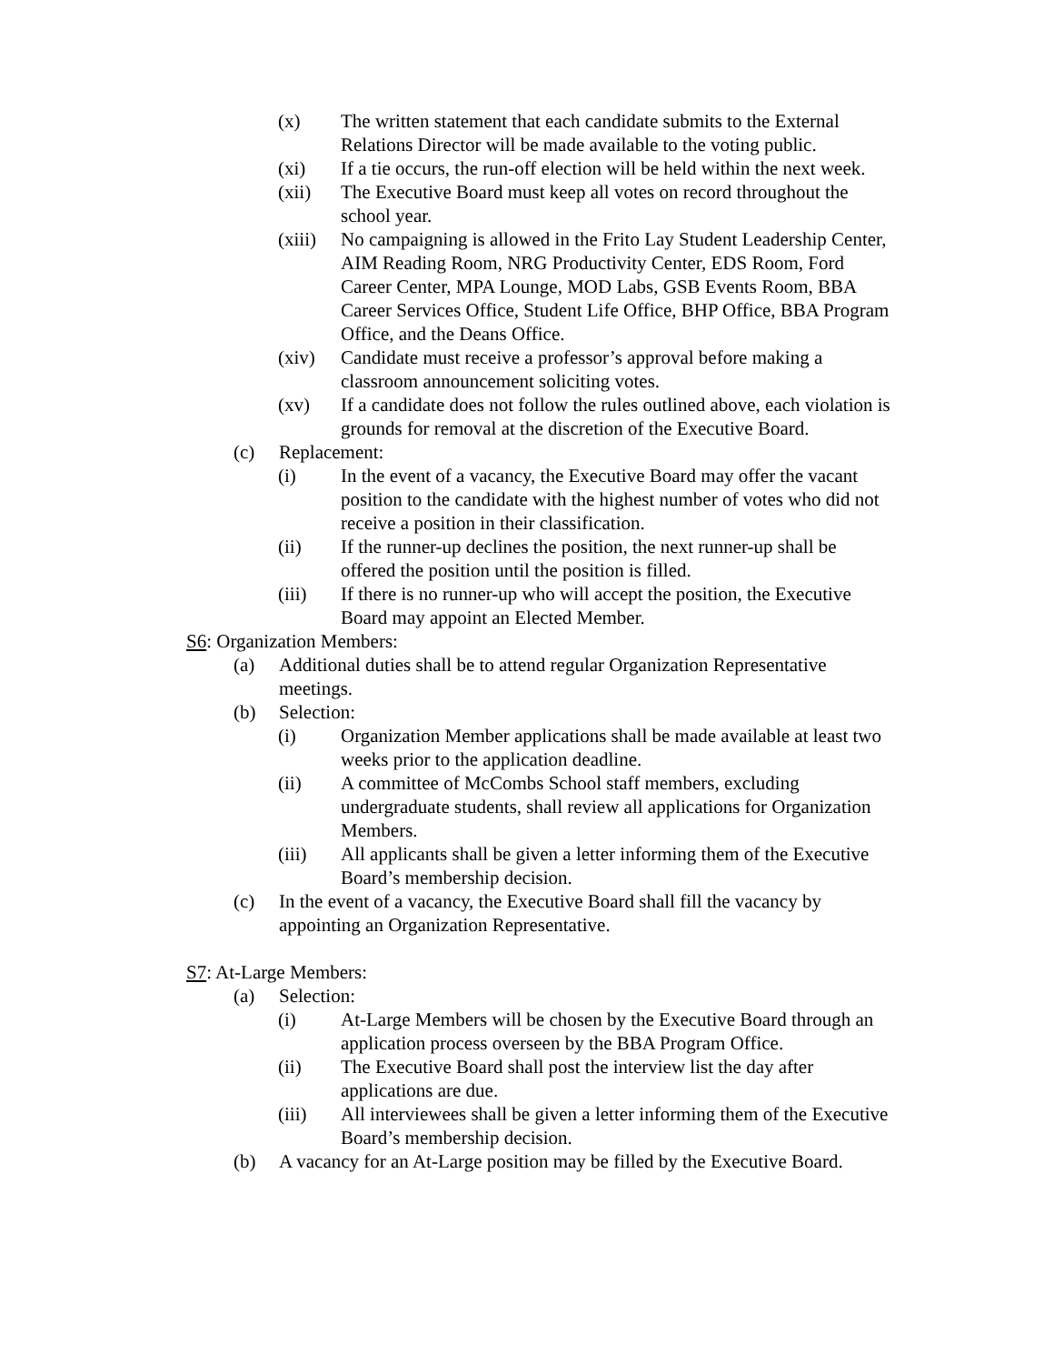(x) The written statement that each candidate submits to the External Relations Director will be made available to the voting public.
(xi) If a tie occurs, the run-off election will be held within the next week.
(xii) The Executive Board must keep all votes on record throughout the school year.
(xiii) No campaigning is allowed in the Frito Lay Student Leadership Center, AIM Reading Room, NRG Productivity Center, EDS Room, Ford Career Center, MPA Lounge, MOD Labs, GSB Events Room, BBA Career Services Office, Student Life Office, BHP Office, BBA Program Office, and the Deans Office.
(xiv) Candidate must receive a professor’s approval before making a classroom announcement soliciting votes.
(xv) If a candidate does not follow the rules outlined above, each violation is grounds for removal at the discretion of the Executive Board.
(c) Replacement:
(i) In the event of a vacancy, the Executive Board may offer the vacant position to the candidate with the highest number of votes who did not receive a position in their classification.
(ii) If the runner-up declines the position, the next runner-up shall be offered the position until the position is filled.
(iii) If there is no runner-up who will accept the position, the Executive Board may appoint an Elected Member.
S6: Organization Members:
(a) Additional duties shall be to attend regular Organization Representative meetings.
(b) Selection:
(i) Organization Member applications shall be made available at least two weeks prior to the application deadline.
(ii) A committee of McCombs School staff members, excluding undergraduate students, shall review all applications for Organization Members.
(iii) All applicants shall be given a letter informing them of the Executive Board’s membership decision.
(c) In the event of a vacancy, the Executive Board shall fill the vacancy by appointing an Organization Representative.
S7: At-Large Members:
(a) Selection:
(i) At-Large Members will be chosen by the Executive Board through an application process overseen by the BBA Program Office.
(ii) The Executive Board shall post the interview list the day after applications are due.
(iii) All interviewees shall be given a letter informing them of the Executive Board’s membership decision.
(b) A vacancy for an At-Large position may be filled by the Executive Board.